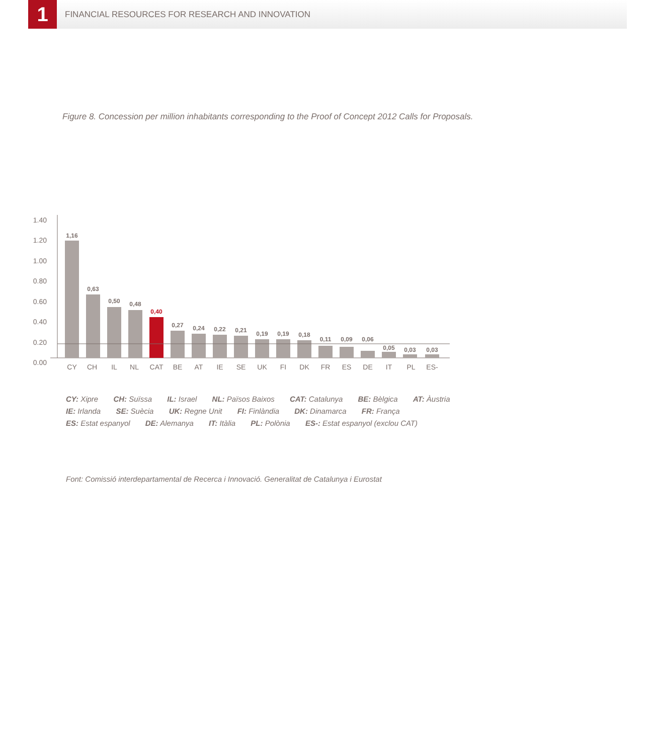1
FINANCIAL RESOURCES FOR RESEARCH AND INNOVATION
Figure 8. Concession per million inhabitants corresponding to the Proof of Concept 2012 Calls for Proposals.
1.40
1.20
1.00
0.80
0.60
0.40
0.20
0.00
1,16
0,63
0,50
0,48
0,40
0,27
0,24
0,22
0,21
0,19
0,19
0,18
0,11
0,09
0,06
0,05
0,03
0,03
CY
CH
IL
NL
CAT
BE
AT
IE
SE
UK
FI
DK
FR
ES
DE
IT
PL
ES-
CY: Xipre CH: Suïssa IL: Israel NL: Països Baixos CAT: Catalunya BE: Bèlgica AT: Àustria
IE: Irlanda SE: Suècia UK: Regne Unit FI: Finlàndia DK: Dinamarca FR: França
ES: Estat espanyol DE: Alemanya IT: Itàlia PL: Polònia ES-: Estat espanyol (exclou CAT)
Font: Comissió interdepartamental de Recerca i Innovació. Generalitat de Catalunya i Eurostat